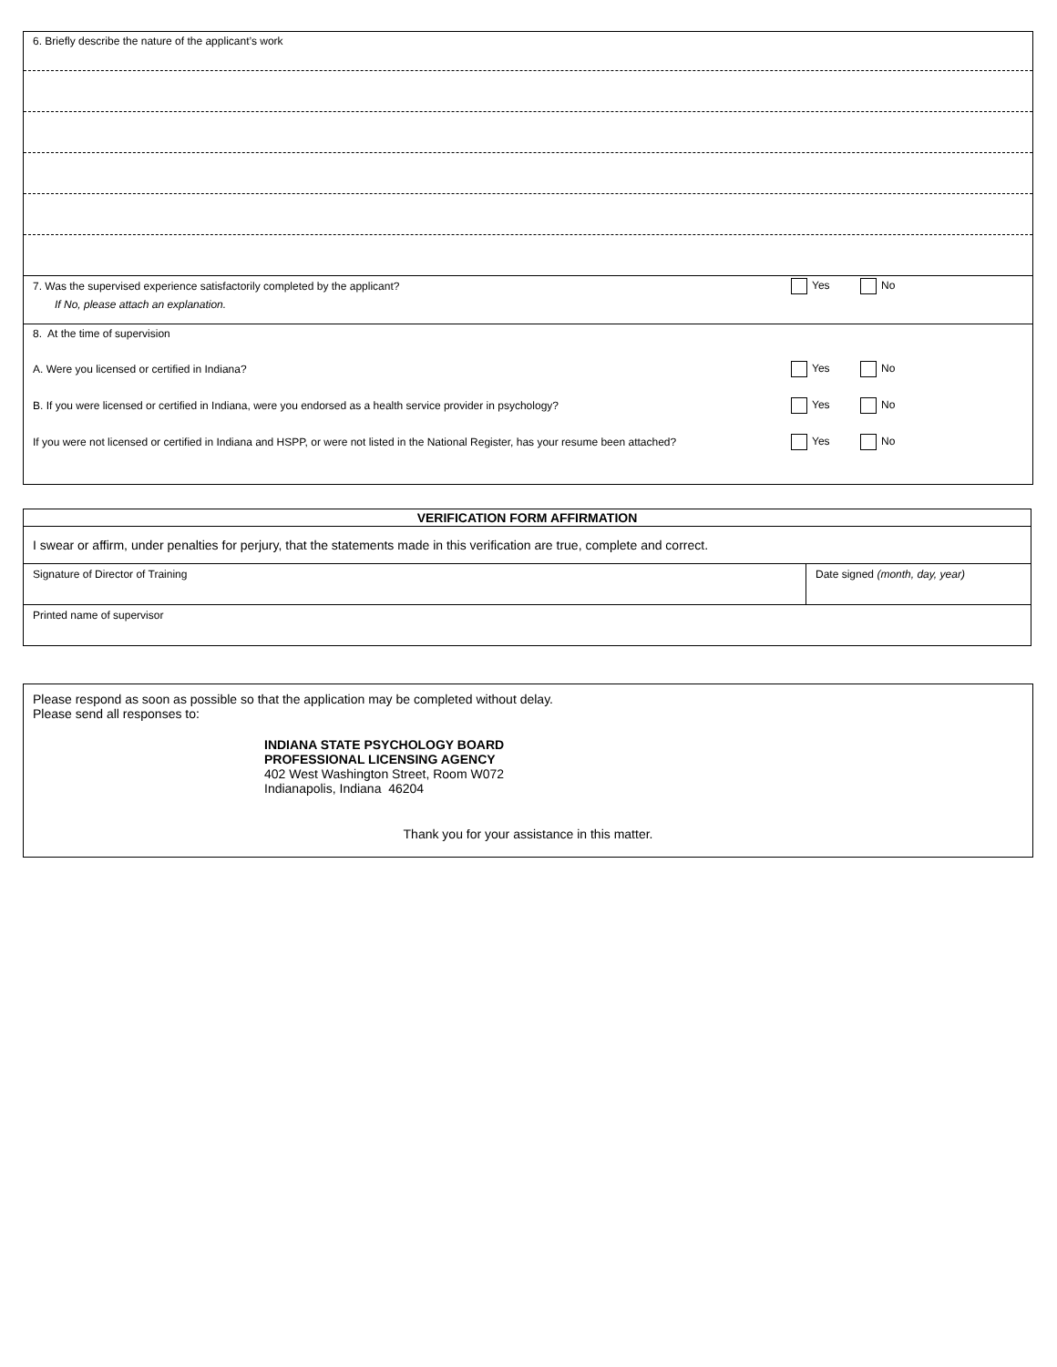6. Briefly describe the nature of the applicant’s work
7. Was the supervised experience satisfactorily completed by the applicant?
Yes No
If No, please attach an explanation.
8. At the time of supervision
A. Were you licensed or certified in Indiana?
Yes No
B. If you were licensed or certified in Indiana, were you endorsed as a health service provider in psychology?
Yes No
If you were not licensed or certified in Indiana and HSPP, or were not listed in the National Register, has your resume been attached?
Yes No
| VERIFICATION FORM AFFIRMATION | |
| I swear or affirm, under penalties for perjury, that the statements made in this verification are true, complete and correct. | |
| Signature of Director of Training | Date signed (month, day, year) |
| Printed name of supervisor | |
Please respond as soon as possible so that the application may be completed without delay.
Please send all responses to:
INDIANA STATE PSYCHOLOGY BOARD
PROFESSIONAL LICENSING AGENCY
402 West Washington Street, Room W072
Indianapolis, Indiana 46204
Thank you for your assistance in this matter.